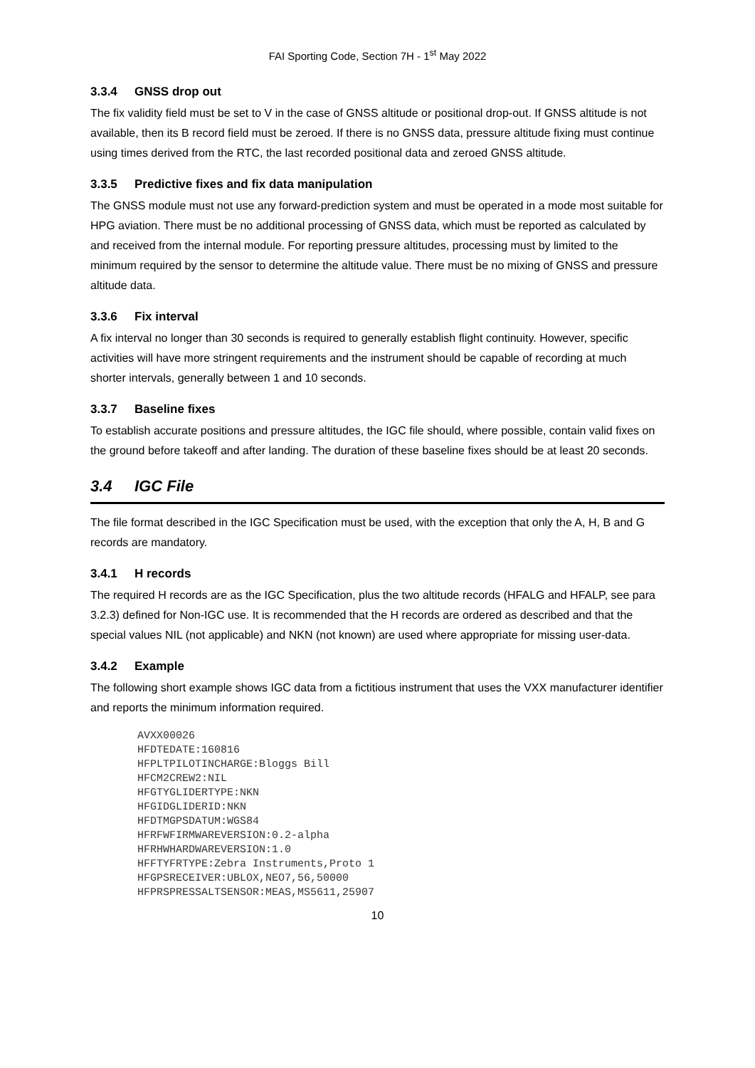FAI Sporting Code, Section 7H - 1<sup>st</sup> May 2022
3.3.4 GNSS drop out
The fix validity field must be set to V in the case of GNSS altitude or positional drop-out. If GNSS altitude is not available, then its B record field must be zeroed. If there is no GNSS data, pressure altitude fixing must continue using times derived from the RTC, the last recorded positional data and zeroed GNSS altitude.
3.3.5 Predictive fixes and fix data manipulation
The GNSS module must not use any forward-prediction system and must be operated in a mode most suitable for HPG aviation. There must be no additional processing of GNSS data, which must be reported as calculated by and received from the internal module. For reporting pressure altitudes, processing must by limited to the minimum required by the sensor to determine the altitude value. There must be no mixing of GNSS and pressure altitude data.
3.3.6 Fix interval
A fix interval no longer than 30 seconds is required to generally establish flight continuity. However, specific activities will have more stringent requirements and the instrument should be capable of recording at much shorter intervals, generally between 1 and 10 seconds.
3.3.7 Baseline fixes
To establish accurate positions and pressure altitudes, the IGC file should, where possible, contain valid fixes on the ground before takeoff and after landing. The duration of these baseline fixes should be at least 20 seconds.
3.4 IGC File
The file format described in the IGC Specification must be used, with the exception that only the A, H, B and G records are mandatory.
3.4.1 H records
The required H records are as the IGC Specification, plus the two altitude records (HFALG and HFALP, see para 3.2.3) defined for Non-IGC use. It is recommended that the H records are ordered as described and that the special values NIL (not applicable) and NKN (not known) are used where appropriate for missing user-data.
3.4.2 Example
The following short example shows IGC data from a fictitious instrument that uses the VXX manufacturer identifier and reports the minimum information required.
AVXX00026
HFDTEDATE:160816
HFPLTPILOTINCHARGE:Bloggs Bill
HFCM2CREW2:NIL
HFGTYGLIDERTYPE:NKN
HFGIDGLIDERID:NKN
HFDTMGPSDATUM:WGS84
HFRFWFIRMWAREVERSION:0.2-alpha
HFRHWHARDWAREVERSION:1.0
HFFTYFRTYPE:Zebra Instruments,Proto 1
HFGPSRECEIVER:UBLOX,NEO7,56,50000
HFPRSPRESSALTSENSOR:MEAS,MS5611,25907
10